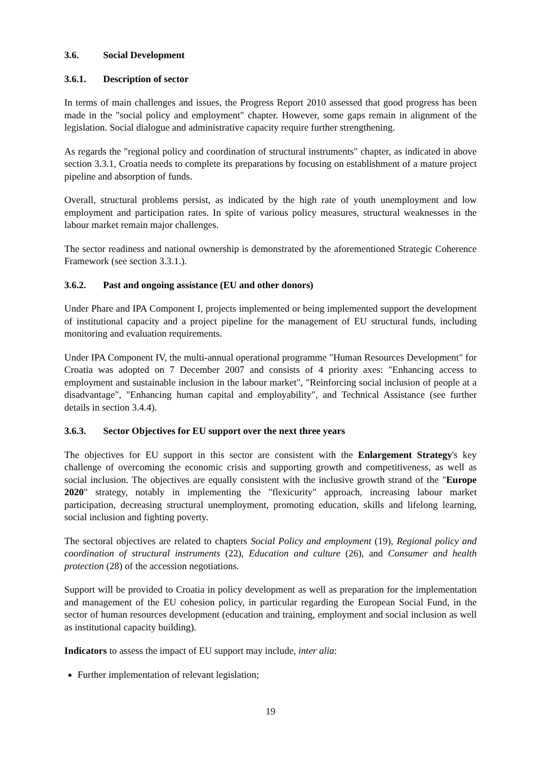3.6. Social Development
3.6.1. Description of sector
In terms of main challenges and issues, the Progress Report 2010 assessed that good progress has been made in the "social policy and employment" chapter. However, some gaps remain in alignment of the legislation. Social dialogue and administrative capacity require further strengthening.
As regards the "regional policy and coordination of structural instruments" chapter, as indicated in above section 3.3.1, Croatia needs to complete its preparations by focusing on establishment of a mature project pipeline and absorption of funds.
Overall, structural problems persist, as indicated by the high rate of youth unemployment and low employment and participation rates. In spite of various policy measures, structural weaknesses in the labour market remain major challenges.
The sector readiness and national ownership is demonstrated by the aforementioned Strategic Coherence Framework (see section 3.3.1.).
3.6.2. Past and ongoing assistance (EU and other donors)
Under Phare and IPA Component I, projects implemented or being implemented support the development of institutional capacity and a project pipeline for the management of EU structural funds, including monitoring and evaluation requirements.
Under IPA Component IV, the multi-annual operational programme "Human Resources Development" for Croatia was adopted on 7 December 2007 and consists of 4 priority axes: "Enhancing access to employment and sustainable inclusion in the labour market", "Reinforcing social inclusion of people at a disadvantage", "Enhancing human capital and employability", and Technical Assistance (see further details in section 3.4.4).
3.6.3. Sector Objectives for EU support over the next three years
The objectives for EU support in this sector are consistent with the Enlargement Strategy's key challenge of overcoming the economic crisis and supporting growth and competitiveness, as well as social inclusion. The objectives are equally consistent with the inclusive growth strand of the "Europe 2020" strategy, notably in implementing the "flexicurity" approach, increasing labour market participation, decreasing structural unemployment, promoting education, skills and lifelong learning, social inclusion and fighting poverty.
The sectoral objectives are related to chapters Social Policy and employment (19), Regional policy and coordination of structural instruments (22), Education and culture (26), and Consumer and health protection (28) of the accession negotiations.
Support will be provided to Croatia in policy development as well as preparation for the implementation and management of the EU cohesion policy, in particular regarding the European Social Fund, in the sector of human resources development (education and training, employment and social inclusion as well as institutional capacity building).
Indicators to assess the impact of EU support may include, inter alia:
Further implementation of relevant legislation;
19